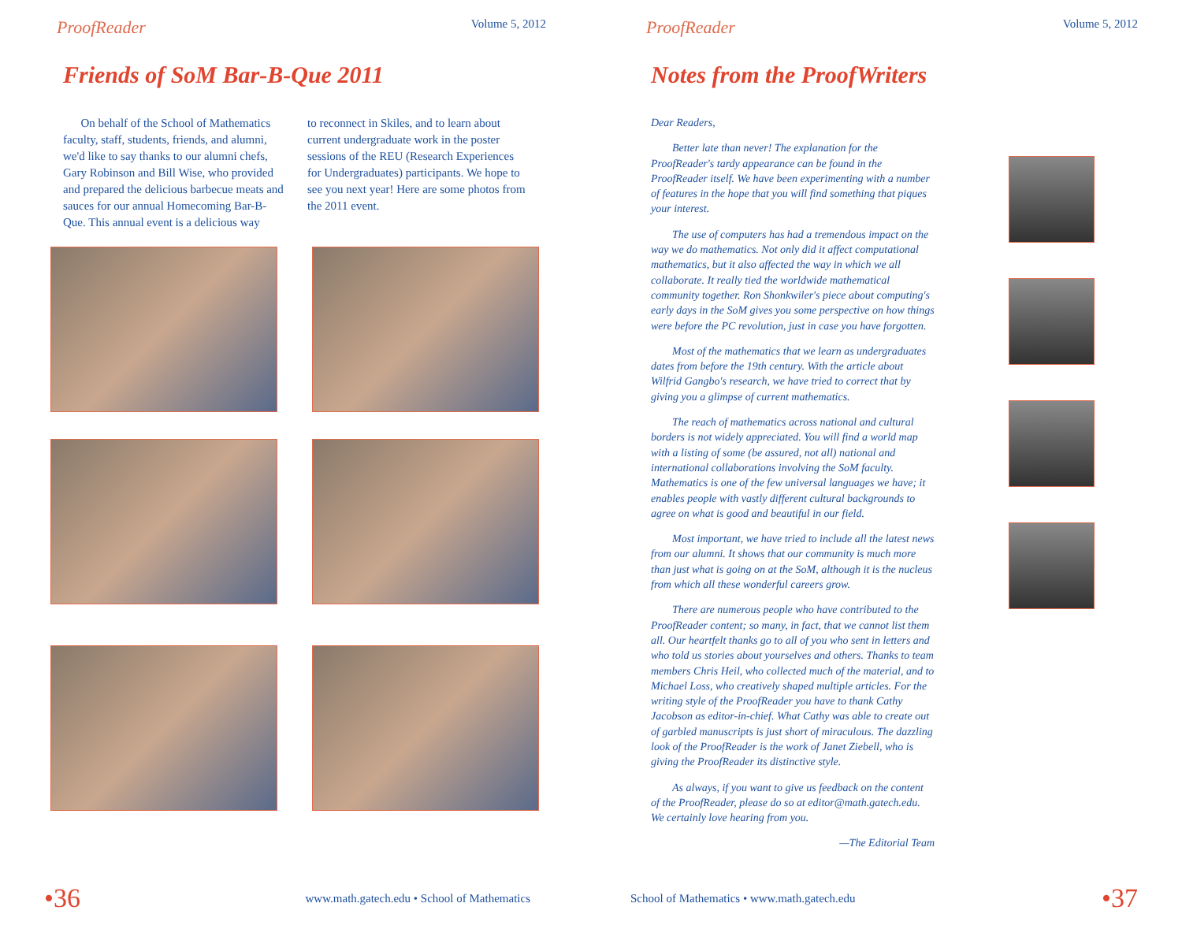ProofReader Volume 5, 2012
Friends of SoM Bar-B-Que 2011
On behalf of the School of Mathematics faculty, staff, students, friends, and alumni, we'd like to say thanks to our alumni chefs, Gary Robinson and Bill Wise, who provided and prepared the delicious barbecue meats and sauces for our annual Homecoming Bar-B-Que. This annual event is a delicious way
to reconnect in Skiles, and to learn about current undergraduate work in the poster sessions of the REU (Research Experiences for Undergraduates) participants. We hope to see you next year! Here are some photos from the 2011 event.
•36 www.math.gatech.edu • School of Mathematics
ProofReader Volume 5, 2012
Notes from the ProofWriters
Dear Readers,
Better late than never! The explanation for the ProofReader's tardy appearance can be found in the ProofReader itself. We have been experimenting with a number of features in the hope that you will find something that piques your interest.
The use of computers has had a tremendous impact on the way we do mathematics. Not only did it affect computational mathematics, but it also affected the way in which we all collaborate. It really tied the worldwide mathematical community together. Ron Shonkwiler's piece about computing's early days in the SoM gives you some perspective on how things were before the PC revolution, just in case you have forgotten.
Most of the mathematics that we learn as undergraduates dates from before the 19th century. With the article about Wilfrid Gangbo's research, we have tried to correct that by giving you a glimpse of current mathematics.
The reach of mathematics across national and cultural borders is not widely appreciated. You will find a world map with a listing of some (be assured, not all) national and international collaborations involving the SoM faculty. Mathematics is one of the few universal languages we have; it enables people with vastly different cultural backgrounds to agree on what is good and beautiful in our field.
Most important, we have tried to include all the latest news from our alumni. It shows that our community is much more than just what is going on at the SoM, although it is the nucleus from which all these wonderful careers grow.
There are numerous people who have contributed to the ProofReader content; so many, in fact, that we cannot list them all. Our heartfelt thanks go to all of you who sent in letters and who told us stories about yourselves and others. Thanks to team members Chris Heil, who collected much of the material, and to Michael Loss, who creatively shaped multiple articles. For the writing style of the ProofReader you have to thank Cathy Jacobson as editor-in-chief. What Cathy was able to create out of garbled manuscripts is just short of miraculous. The dazzling look of the ProofReader is the work of Janet Ziebell, who is giving the ProofReader its distinctive style.
As always, if you want to give us feedback on the content of the ProofReader, please do so at editor@math.gatech.edu. We certainly love hearing from you.
—The Editorial Team
School of Mathematics • www.math.gatech.edu •37